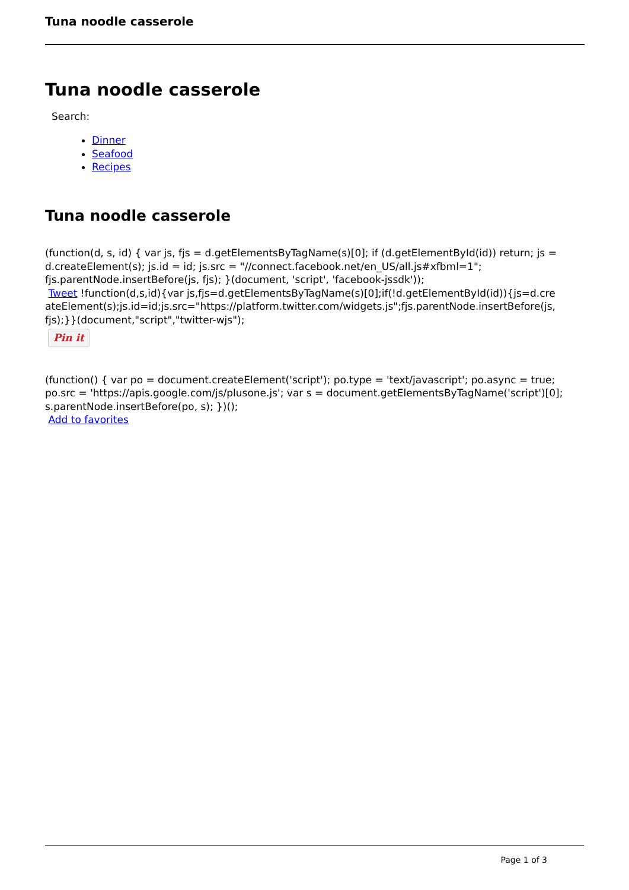Tuna noodle casserole
Tuna noodle casserole
Search:
Dinner
Seafood
Recipes
Tuna noodle casserole
(function(d, s, id) { var js, fjs = d.getElementsByTagName(s)[0]; if (d.getElementById(id)) return; js = d.createElement(s); js.id = id; js.src = "//connect.facebook.net/en_US/all.js#xfbml=1"; fjs.parentNode.insertBefore(js, fjs); }(document, 'script', 'facebook-jssdk'));
Tweet !function(d,s,id){var js,fjs=d.getElementsByTagName(s)[0];if(!d.getElementById(id)){js=d.cre ateElement(s);js.id=id;js.src="https://platform.twitter.com/widgets.js";fjs.parentNode.insertBefore(js, fjs);}}(document,"script","twitter-wjs");
Pin it
(function() { var po = document.createElement('script'); po.type = 'text/javascript'; po.async = true; po.src = 'https://apis.google.com/js/plusone.js'; var s = document.getElementsByTagName('script')[0]; s.parentNode.insertBefore(po, s); })();
Add to favorites
Page 1 of 3